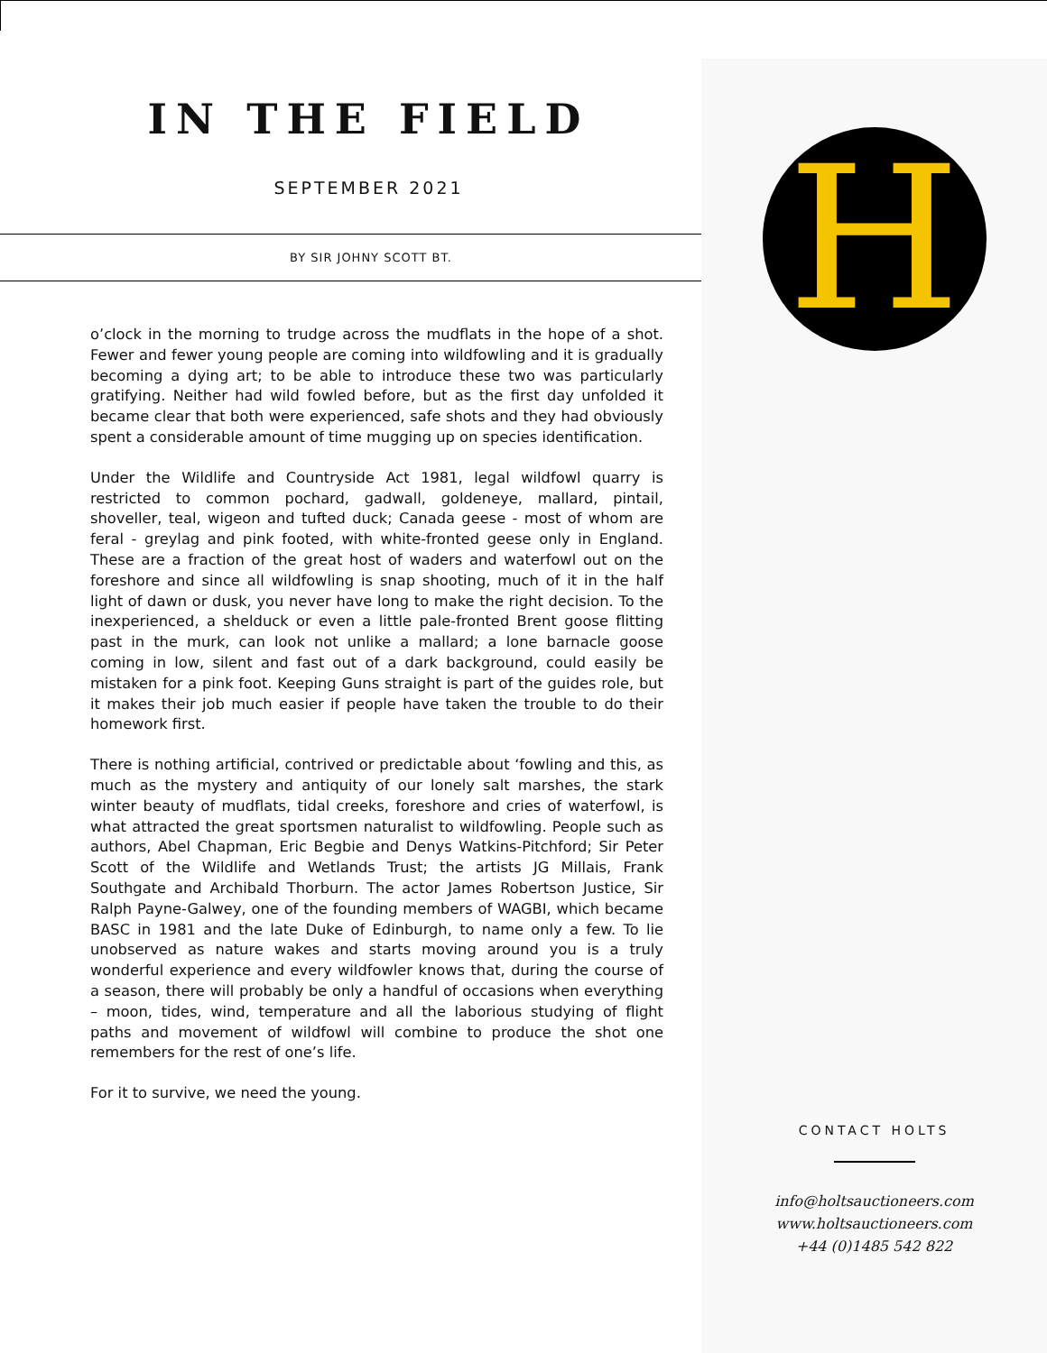IN THE FIELD
SEPTEMBER 2021
BY SIR JOHNY SCOTT BT.
o’clock in the morning to trudge across the mudflats in the hope of a shot. Fewer and fewer young people are coming into wildfowling and it is gradually becoming a dying art; to be able to introduce these two was particularly gratifying. Neither had wild fowled before, but as the first day unfolded it became clear that both were experienced, safe shots and they had obviously spent a considerable amount of time mugging up on species identification.
Under the Wildlife and Countryside Act 1981, legal wildfowl quarry is restricted to common pochard, gadwall, goldeneye, mallard, pintail, shoveller, teal, wigeon and tufted duck; Canada geese - most of whom are feral - greylag and pink footed, with white-fronted geese only in England. These are a fraction of the great host of waders and waterfowl out on the foreshore and since all wildfowling is snap shooting, much of it in the half light of dawn or dusk, you never have long to make the right decision. To the inexperienced, a shelduck or even a little pale-fronted Brent goose flitting past in the murk, can look not unlike a mallard; a lone barnacle goose coming in low, silent and fast out of a dark background, could easily be mistaken for a pink foot. Keeping Guns straight is part of the guides role, but it makes their job much easier if people have taken the trouble to do their homework first.
There is nothing artificial, contrived or predictable about ‘fowling and this, as much as the mystery and antiquity of our lonely salt marshes, the stark winter beauty of mudflats, tidal creeks, foreshore and cries of waterfowl, is what attracted the great sportsmen naturalist to wildfowling. People such as authors, Abel Chapman, Eric Begbie and Denys Watkins-Pitchford; Sir Peter Scott of the Wildlife and Wetlands Trust; the artists JG Millais, Frank Southgate and Archibald Thorburn. The actor James Robertson Justice, Sir Ralph Payne-Galwey, one of the founding members of WAGBI, which became BASC in 1981 and the late Duke of Edinburgh, to name only a few. To lie unobserved as nature wakes and starts moving around you is a truly wonderful experience and every wildfowler knows that, during the course of a season, there will probably be only a handful of occasions when everything – moon, tides, wind, temperature and all the laborious studying of flight paths and movement of wildfowl will combine to produce the shot one remembers for the rest of one’s life.
For it to survive, we need the young.
H
CONTACT HOLTS
info@holtsauctioneers.com
www.holtsauctioneers.com
+44 (0)1485 542 822